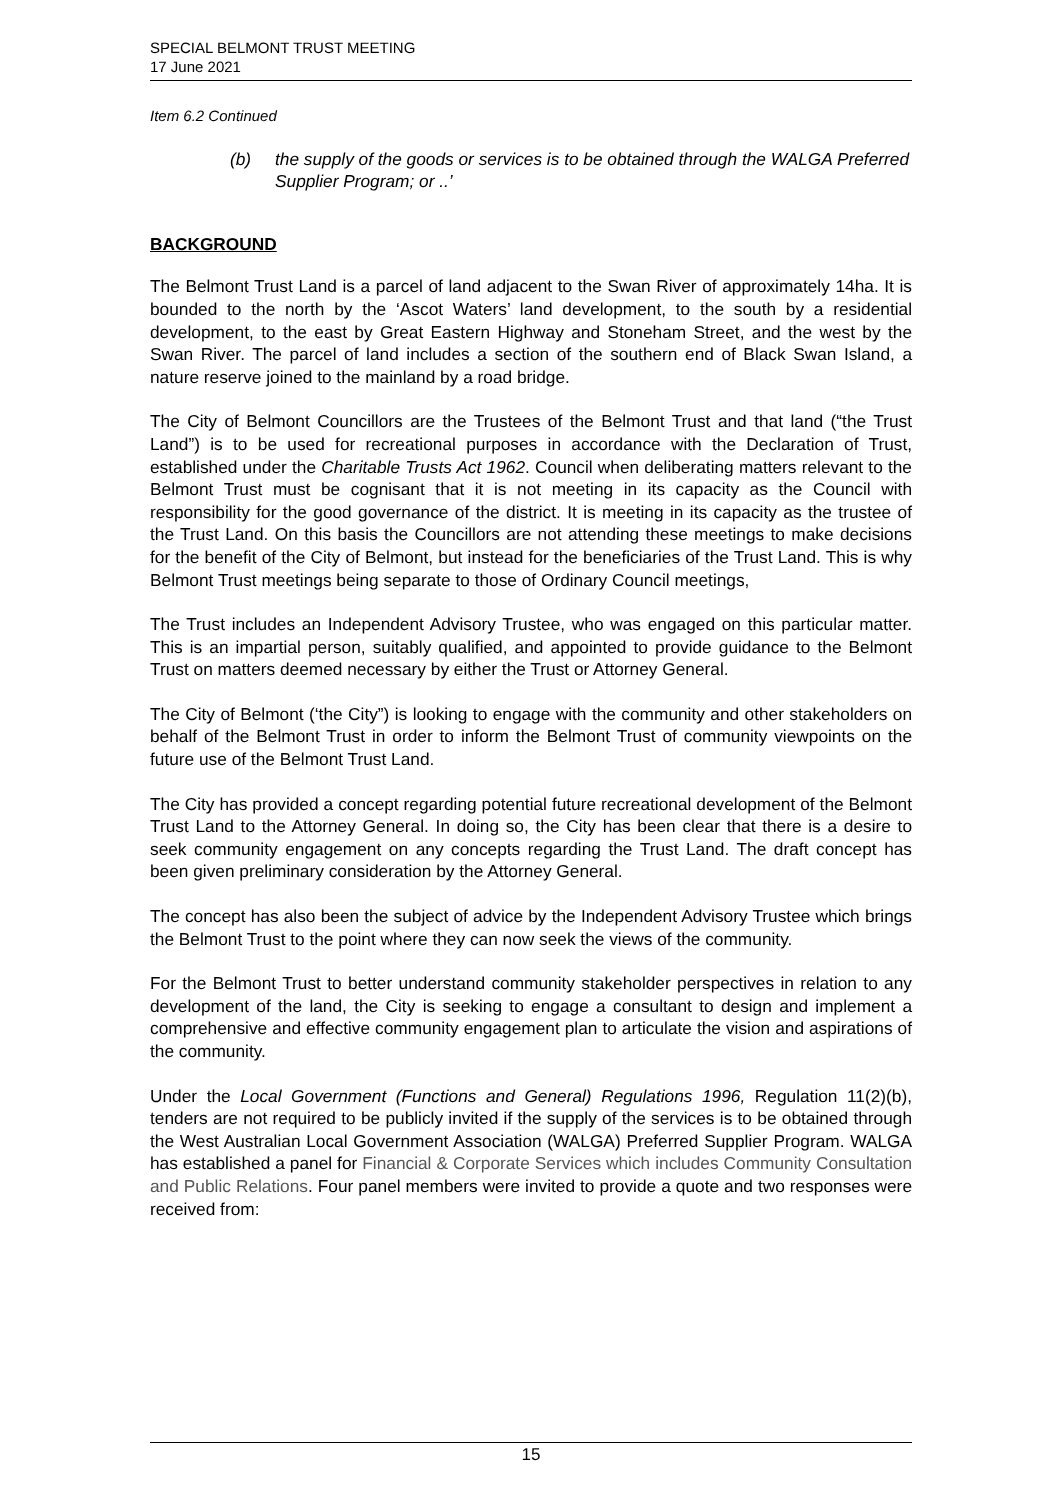SPECIAL BELMONT TRUST MEETING
17 June 2021
Item 6.2 Continued
(b) the supply of the goods or services is to be obtained through the WALGA Preferred Supplier Program; or ..’
BACKGROUND
The Belmont Trust Land is a parcel of land adjacent to the Swan River of approximately 14ha. It is bounded to the north by the ‘Ascot Waters’ land development, to the south by a residential development, to the east by Great Eastern Highway and Stoneham Street, and the west by the Swan River. The parcel of land includes a section of the southern end of Black Swan Island, a nature reserve joined to the mainland by a road bridge.
The City of Belmont Councillors are the Trustees of the Belmont Trust and that land (“the Trust Land”) is to be used for recreational purposes in accordance with the Declaration of Trust, established under the Charitable Trusts Act 1962. Council when deliberating matters relevant to the Belmont Trust must be cognisant that it is not meeting in its capacity as the Council with responsibility for the good governance of the district. It is meeting in its capacity as the trustee of the Trust Land. On this basis the Councillors are not attending these meetings to make decisions for the benefit of the City of Belmont, but instead for the beneficiaries of the Trust Land. This is why Belmont Trust meetings being separate to those of Ordinary Council meetings,
The Trust includes an Independent Advisory Trustee, who was engaged on this particular matter. This is an impartial person, suitably qualified, and appointed to provide guidance to the Belmont Trust on matters deemed necessary by either the Trust or Attorney General.
The City of Belmont (‘the City”) is looking to engage with the community and other stakeholders on behalf of the Belmont Trust in order to inform the Belmont Trust of community viewpoints on the future use of the Belmont Trust Land.
The City has provided a concept regarding potential future recreational development of the Belmont Trust Land to the Attorney General. In doing so, the City has been clear that there is a desire to seek community engagement on any concepts regarding the Trust Land. The draft concept has been given preliminary consideration by the Attorney General.
The concept has also been the subject of advice by the Independent Advisory Trustee which brings the Belmont Trust to the point where they can now seek the views of the community.
For the Belmont Trust to better understand community stakeholder perspectives in relation to any development of the land, the City is seeking to engage a consultant to design and implement a comprehensive and effective community engagement plan to articulate the vision and aspirations of the community.
Under the Local Government (Functions and General) Regulations 1996, Regulation 11(2)(b), tenders are not required to be publicly invited if the supply of the services is to be obtained through the West Australian Local Government Association (WALGA) Preferred Supplier Program. WALGA has established a panel for Financial & Corporate Services which includes Community Consultation and Public Relations. Four panel members were invited to provide a quote and two responses were received from:
15